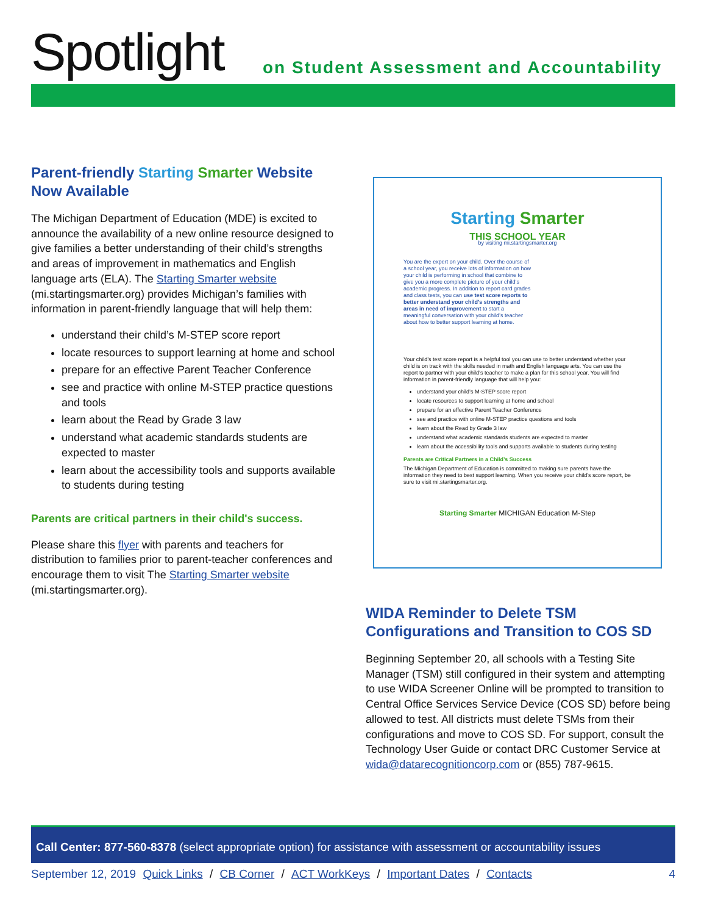Spotlight
on Student Assessment and Accountability
Parent-friendly Starting Smarter Website Now Available
The Michigan Department of Education (MDE) is excited to announce the availability of a new online resource designed to give families a better understanding of their child’s strengths and areas of improvement in mathematics and English language arts (ELA). The Starting Smarter website (mi.startingsmarter.org) provides Michigan’s families with information in parent-friendly language that will help them:
understand their child’s M-STEP score report
locate resources to support learning at home and school
prepare for an effective Parent Teacher Conference
see and practice with online M-STEP practice questions and tools
learn about the Read by Grade 3 law
understand what academic standards students are expected to master
learn about the accessibility tools and supports available to students during testing
Parents are critical partners in their child's success.
Please share this flyer with parents and teachers for distribution to families prior to parent-teacher conferences and encourage them to visit The Starting Smarter website (mi.startingsmarter.org).
Starting Smarter
THIS SCHOOL YEAR
by visiting mi.startingsmarter.org
You are the expert on your child. Over the course of a school year, you receive lots of information on how your child is performing in school that combine to give you a more complete picture of your child’s academic progress. In addition to report card grades and class tests, you can use test score reports to better understand your child’s strengths and areas in need of improvement to start a meaningful conversation with your child’s teacher about how to better support learning at home.
Your child’s test score report is a helpful tool you can use to better understand whether your child is on track with the skills needed in math and English language arts. You can use the report to partner with your child’s teacher to make a plan for this school year. You will find information in parent-friendly language that will help you:
understand your child’s M-STEP score report
locate resources to support learning at home and school
prepare for an effective Parent Teacher Conference
see and practice with online M-STEP practice questions and tools
learn about the Read by Grade 3 law
understand what academic standards students are expected to master
learn about the accessibility tools and supports available to students during testing
Parents are Critical Partners in a Child’s Success
The Michigan Department of Education is committed to making sure parents have the information they need to best support learning. When you receive your child’s score report, be sure to visit mi.startingsmarter.org.
Starting Smarter MICHIGAN Education M-Step
WIDA Reminder to Delete TSM Configurations and Transition to COS SD
Beginning September 20, all schools with a Testing Site Manager (TSM) still configured in their system and attempting to use WIDA Screener Online will be prompted to transition to Central Office Services Service Device (COS SD) before being allowed to test. All districts must delete TSMs from their configurations and move to COS SD. For support, consult the Technology User Guide or contact DRC Customer Service at wida@datarecognitioncorp.com or (855) 787-9615.
Call Center: 877-560-8378 (select appropriate option) for assistance with assessment or accountability issues
September 12, 2019 Quick Links / CB Corner / ACT WorkKeys / Important Dates / Contacts 4